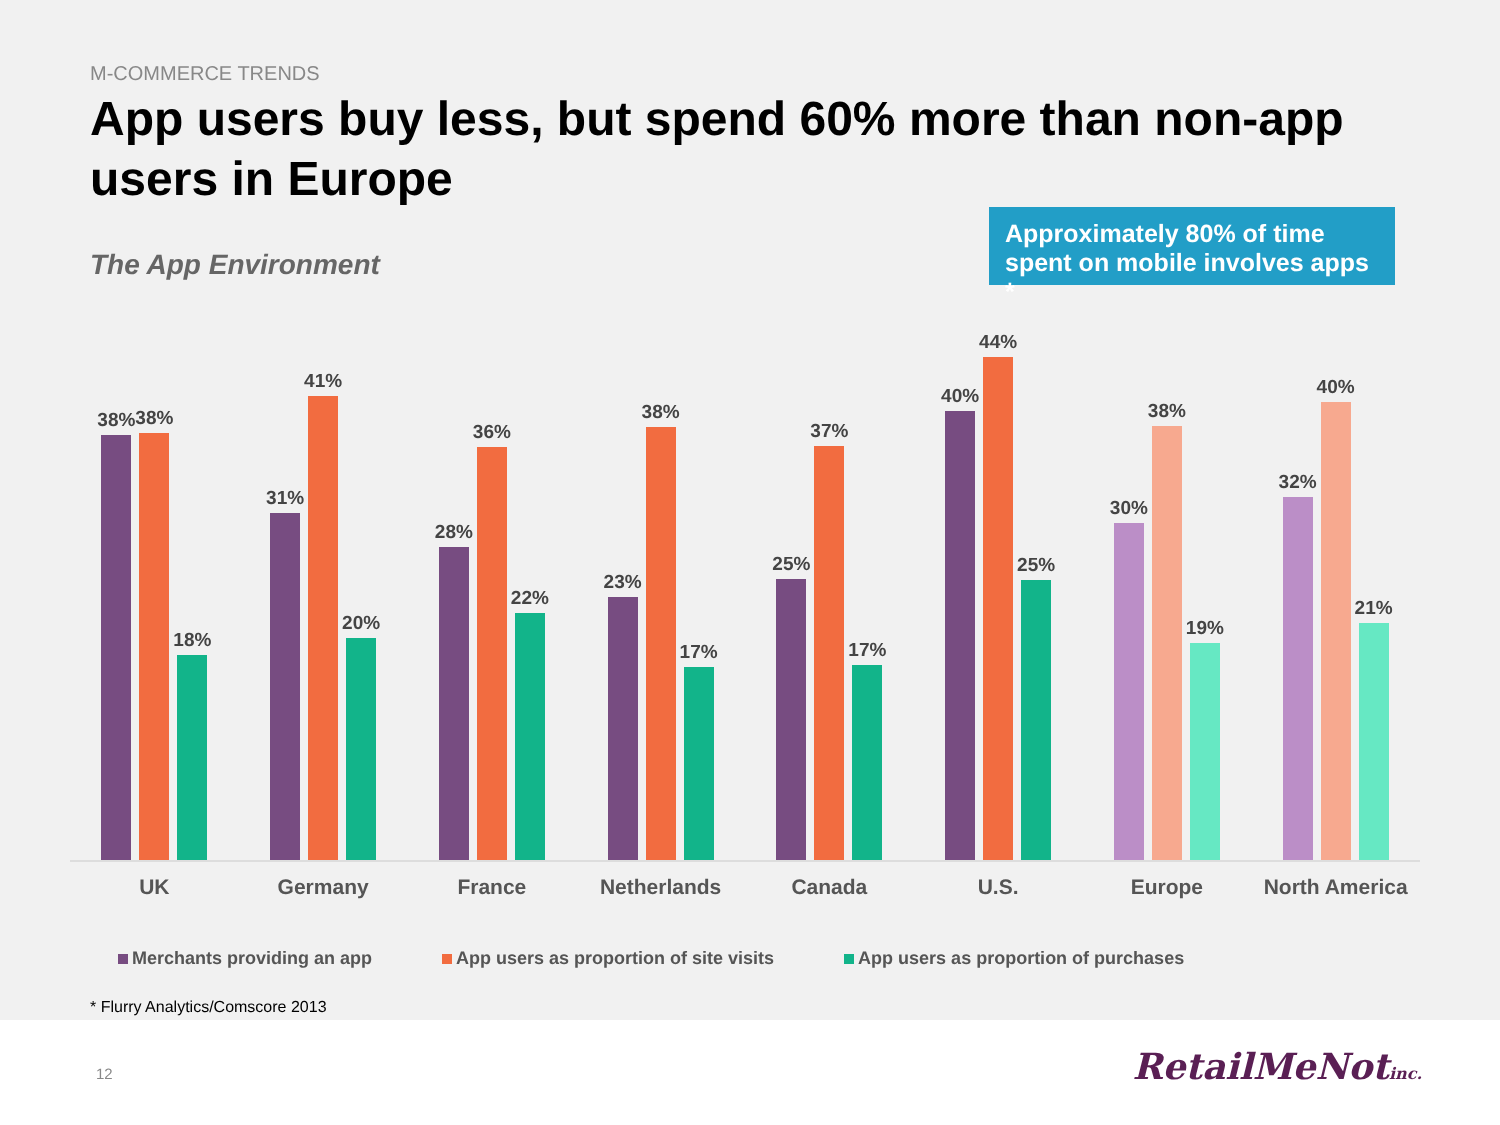M-COMMERCE TRENDS
App users buy less, but spend 60% more than non-app users in Europe
The App Environment
Approximately 80% of time spent on mobile involves apps *
38%
38%
18%
31%
41%
20%
28%
36%
22%
23%
38%
17%
25%
37%
17%
40%
44%
25%
30%
38%
19%
32%
40%
21%
UK Germany France Netherlands Canada U.S. Europe North America
Merchants providing an app App users as proportion of site visits
App users as proportion of purchases
* Flurry Analytics/Comscore 2013
12 RetailMeNotinc.